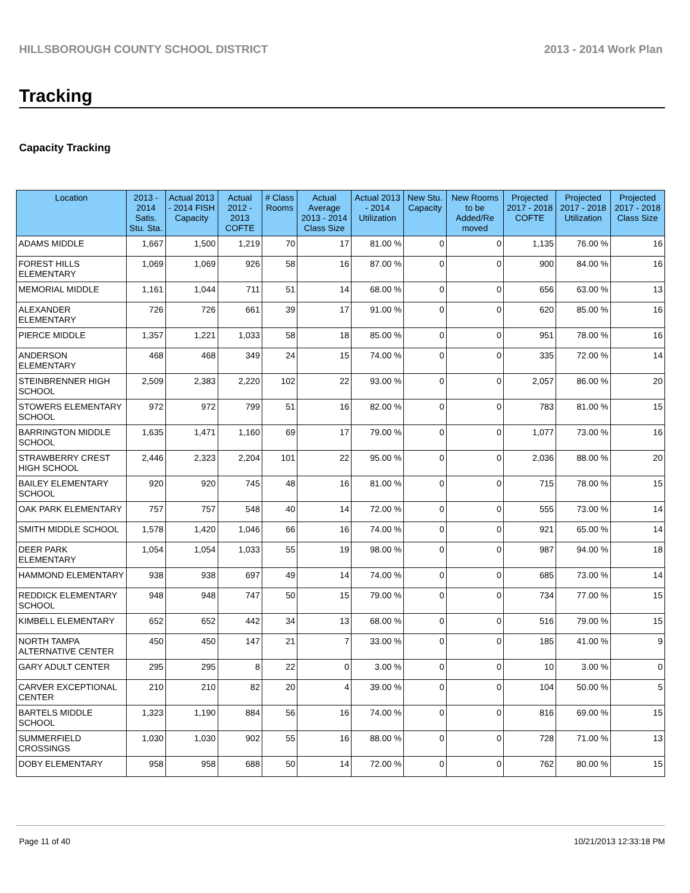HILLSBOROUGH COUNTY SCHOOL DISTRICT 2013 - 2014 Work Plan
Tracking
Capacity Tracking
| Location | 2013 - 2014 Satis. Stu. Sta. | Actual 2013 - 2014 FISH Capacity | Actual 2012 - 2013 COFTE | # Class Rooms | Actual Average 2013 - 2014 Class Size | Actual 2013 - 2014 Utilization | New Stu. Capacity | New Rooms to be Added/Re moved | Projected 2017 - 2018 COFTE | Projected 2017 - 2018 Utilization | Projected 2017 - 2018 Class Size |
| --- | --- | --- | --- | --- | --- | --- | --- | --- | --- | --- | --- |
| ADAMS MIDDLE | 1,667 | 1,500 | 1,219 | 70 | 17 | 81.00 % | 0 | 0 | 1,135 | 76.00 % | 16 |
| FOREST HILLS ELEMENTARY | 1,069 | 1,069 | 926 | 58 | 16 | 87.00 % | 0 | 0 | 900 | 84.00 % | 16 |
| MEMORIAL MIDDLE | 1,161 | 1,044 | 711 | 51 | 14 | 68.00 % | 0 | 0 | 656 | 63.00 % | 13 |
| ALEXANDER ELEMENTARY | 726 | 726 | 661 | 39 | 17 | 91.00 % | 0 | 0 | 620 | 85.00 % | 16 |
| PIERCE MIDDLE | 1,357 | 1,221 | 1,033 | 58 | 18 | 85.00 % | 0 | 0 | 951 | 78.00 % | 16 |
| ANDERSON ELEMENTARY | 468 | 468 | 349 | 24 | 15 | 74.00 % | 0 | 0 | 335 | 72.00 % | 14 |
| STEINBRENNER HIGH SCHOOL | 2,509 | 2,383 | 2,220 | 102 | 22 | 93.00 % | 0 | 0 | 2,057 | 86.00 % | 20 |
| STOWERS ELEMENTARY SCHOOL | 972 | 972 | 799 | 51 | 16 | 82.00 % | 0 | 0 | 783 | 81.00 % | 15 |
| BARRINGTON MIDDLE SCHOOL | 1,635 | 1,471 | 1,160 | 69 | 17 | 79.00 % | 0 | 0 | 1,077 | 73.00 % | 16 |
| STRAWBERRY CREST HIGH SCHOOL | 2,446 | 2,323 | 2,204 | 101 | 22 | 95.00 % | 0 | 0 | 2,036 | 88.00 % | 20 |
| BAILEY ELEMENTARY SCHOOL | 920 | 920 | 745 | 48 | 16 | 81.00 % | 0 | 0 | 715 | 78.00 % | 15 |
| OAK PARK ELEMENTARY | 757 | 757 | 548 | 40 | 14 | 72.00 % | 0 | 0 | 555 | 73.00 % | 14 |
| SMITH MIDDLE SCHOOL | 1,578 | 1,420 | 1,046 | 66 | 16 | 74.00 % | 0 | 0 | 921 | 65.00 % | 14 |
| DEER PARK ELEMENTARY | 1,054 | 1,054 | 1,033 | 55 | 19 | 98.00 % | 0 | 0 | 987 | 94.00 % | 18 |
| HAMMOND ELEMENTARY | 938 | 938 | 697 | 49 | 14 | 74.00 % | 0 | 0 | 685 | 73.00 % | 14 |
| REDDICK ELEMENTARY SCHOOL | 948 | 948 | 747 | 50 | 15 | 79.00 % | 0 | 0 | 734 | 77.00 % | 15 |
| KIMBELL ELEMENTARY | 652 | 652 | 442 | 34 | 13 | 68.00 % | 0 | 0 | 516 | 79.00 % | 15 |
| NORTH TAMPA ALTERNATIVE CENTER | 450 | 450 | 147 | 21 | 7 | 33.00 % | 0 | 0 | 185 | 41.00 % | 9 |
| GARY ADULT CENTER | 295 | 295 | 8 | 22 | 0 | 3.00 % | 0 | 0 | 10 | 3.00 % | 0 |
| CARVER EXCEPTIONAL CENTER | 210 | 210 | 82 | 20 | 4 | 39.00 % | 0 | 0 | 104 | 50.00 % | 5 |
| BARTELS MIDDLE SCHOOL | 1,323 | 1,190 | 884 | 56 | 16 | 74.00 % | 0 | 0 | 816 | 69.00 % | 15 |
| SUMMERFIELD CROSSINGS | 1,030 | 1,030 | 902 | 55 | 16 | 88.00 % | 0 | 0 | 728 | 71.00 % | 13 |
| DOBY ELEMENTARY | 958 | 958 | 688 | 50 | 14 | 72.00 % | 0 | 0 | 762 | 80.00 % | 15 |
Page 11 of 40 10/21/2013 12:33:18 PM